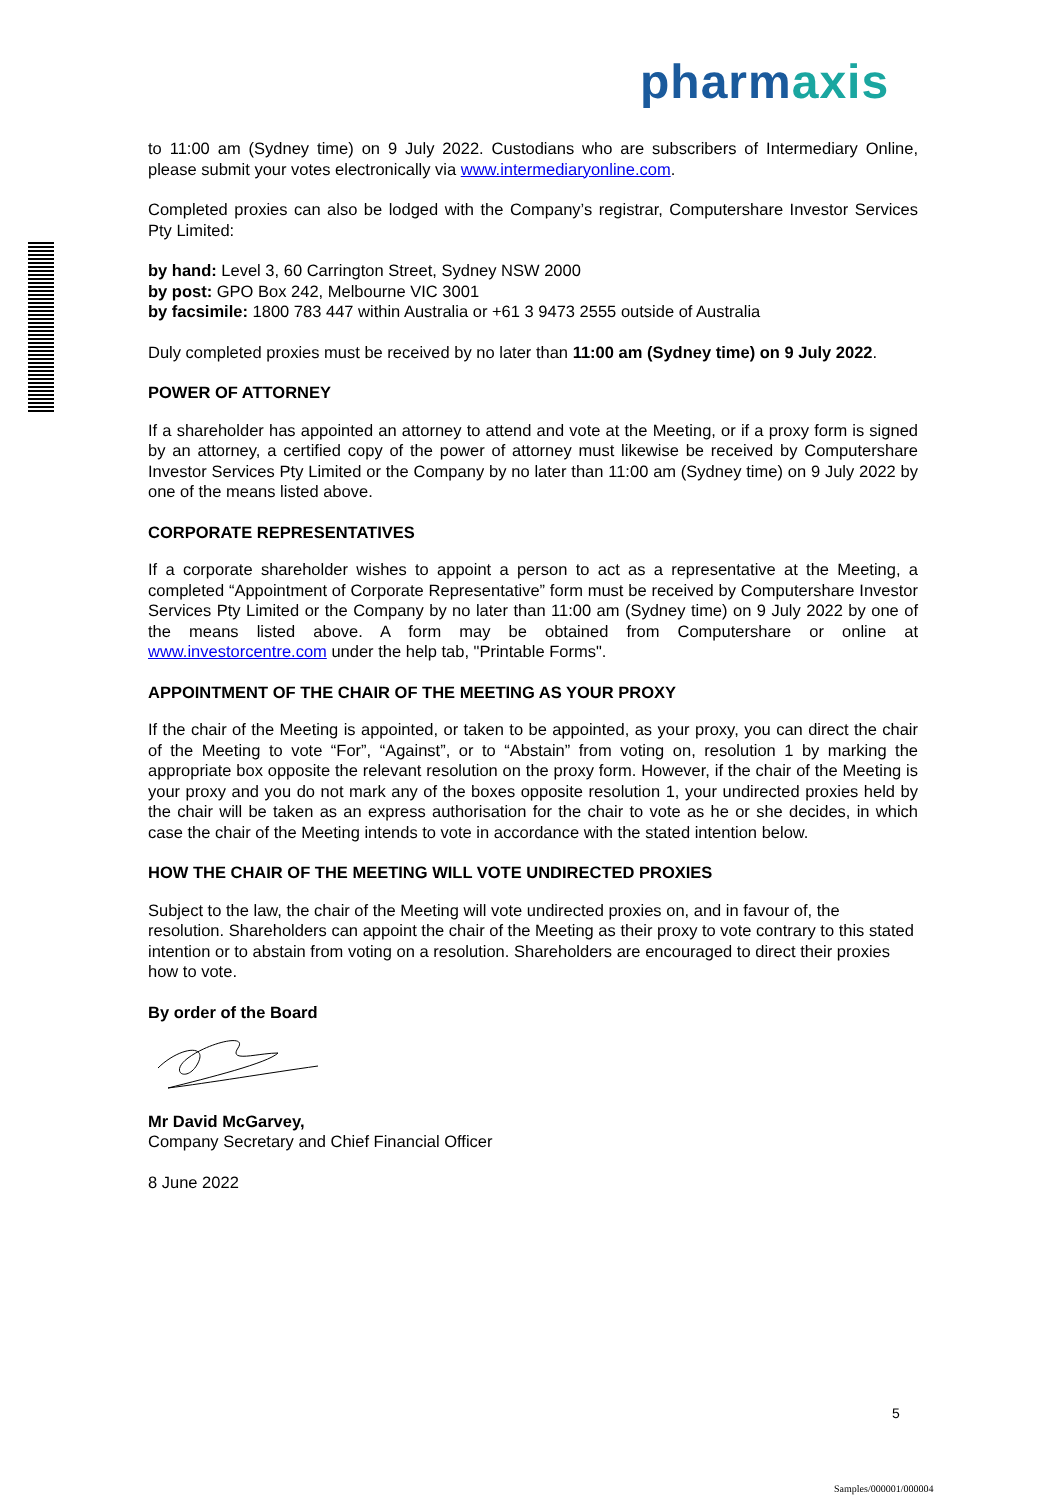pharmaxis
to 11:00 am (Sydney time) on 9 July 2022. Custodians who are subscribers of Intermediary Online, please submit your votes electronically via www.intermediaryonline.com.
Completed proxies can also be lodged with the Company’s registrar, Computershare Investor Services Pty Limited:
by hand: Level 3, 60 Carrington Street, Sydney NSW 2000
by post: GPO Box 242, Melbourne VIC 3001
by facsimile: 1800 783 447 within Australia or +61 3 9473 2555 outside of Australia
Duly completed proxies must be received by no later than 11:00 am (Sydney time) on 9 July 2022.
POWER OF ATTORNEY
If a shareholder has appointed an attorney to attend and vote at the Meeting, or if a proxy form is signed by an attorney, a certified copy of the power of attorney must likewise be received by Computershare Investor Services Pty Limited or the Company by no later than 11:00 am (Sydney time) on 9 July 2022 by one of the means listed above.
CORPORATE REPRESENTATIVES
If a corporate shareholder wishes to appoint a person to act as a representative at the Meeting, a completed “Appointment of Corporate Representative” form must be received by Computershare Investor Services Pty Limited or the Company by no later than 11:00 am (Sydney time) on 9 July 2022 by one of the means listed above. A form may be obtained from Computershare or online at www.investorcentre.com under the help tab, "Printable Forms".
APPOINTMENT OF THE CHAIR OF THE MEETING AS YOUR PROXY
If the chair of the Meeting is appointed, or taken to be appointed, as your proxy, you can direct the chair of the Meeting to vote “For”, “Against”, or to “Abstain” from voting on, resolution 1 by marking the appropriate box opposite the relevant resolution on the proxy form. However, if the chair of the Meeting is your proxy and you do not mark any of the boxes opposite resolution 1, your undirected proxies held by the chair will be taken as an express authorisation for the chair to vote as he or she decides, in which case the chair of the Meeting intends to vote in accordance with the stated intention below.
HOW THE CHAIR OF THE MEETING WILL VOTE UNDIRECTED PROXIES
Subject to the law, the chair of the Meeting will vote undirected proxies on, and in favour of, the resolution. Shareholders can appoint the chair of the Meeting as their proxy to vote contrary to this stated intention or to abstain from voting on a resolution. Shareholders are encouraged to direct their proxies how to vote.
By order of the Board
Mr David McGarvey,
Company Secretary and Chief Financial Officer
8 June 2022
5
Samples/000001/000004